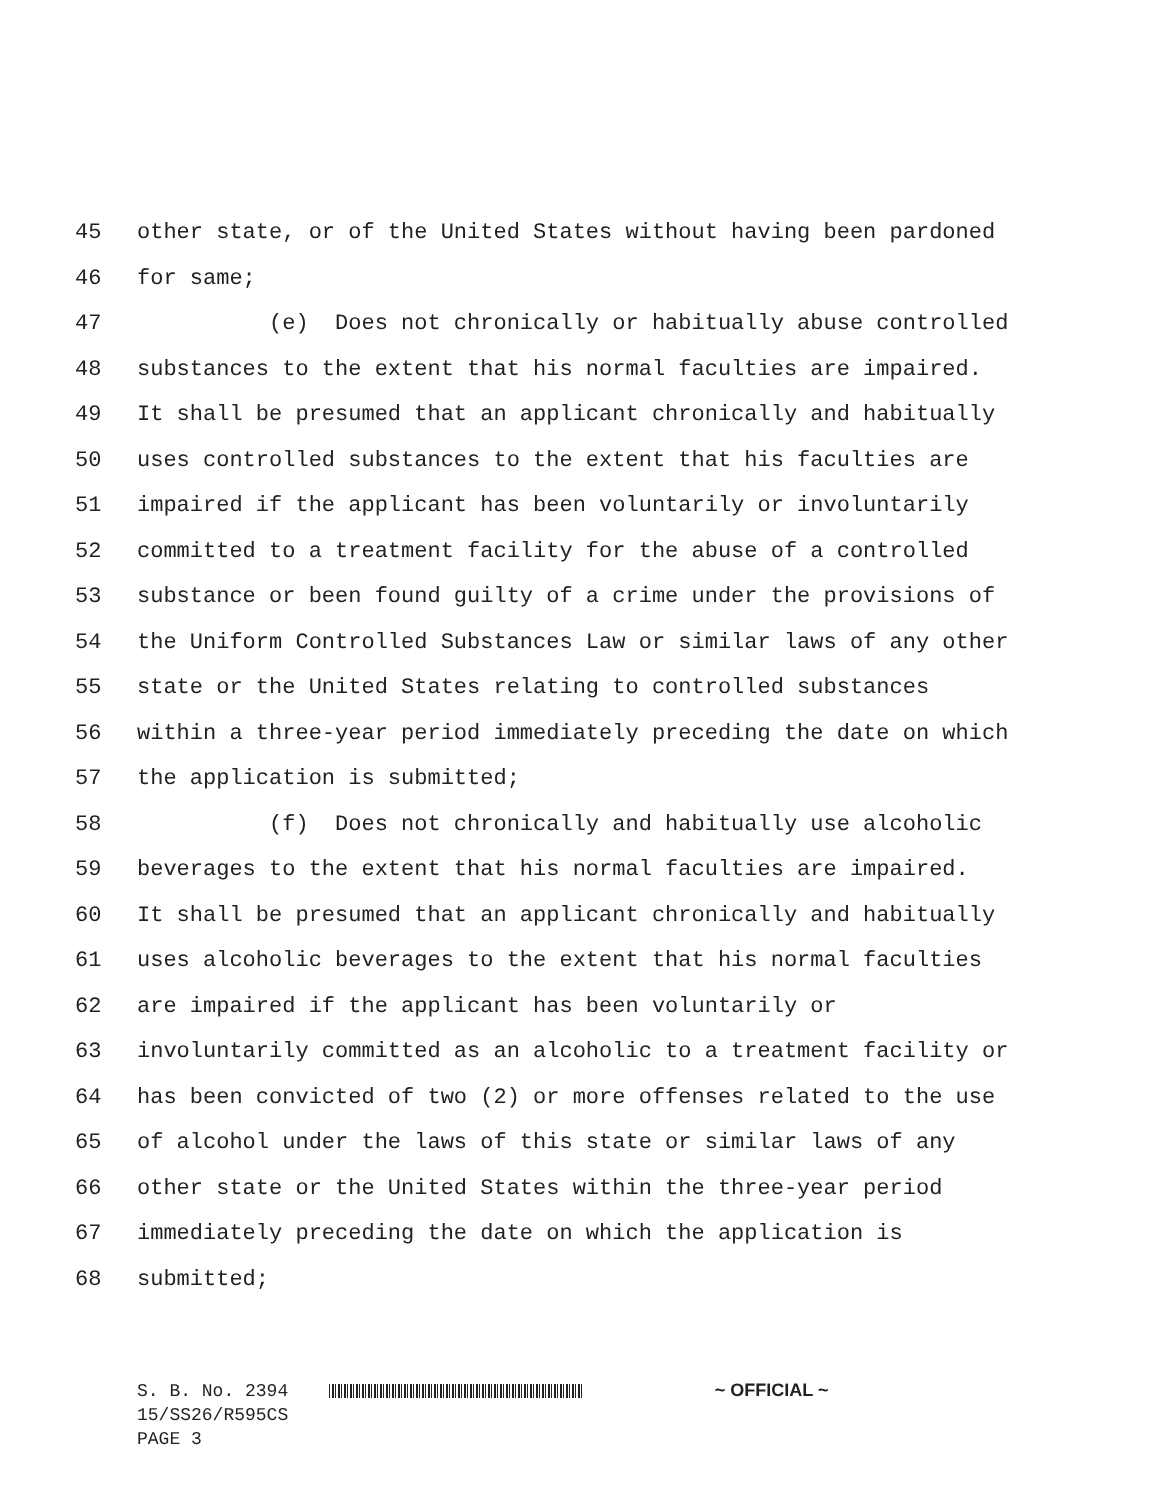45 other state, or of the United States without having been pardoned
46 for same;
47 (e) Does not chronically or habitually abuse controlled
48 substances to the extent that his normal faculties are impaired.
49 It shall be presumed that an applicant chronically and habitually
50 uses controlled substances to the extent that his faculties are
51 impaired if the applicant has been voluntarily or involuntarily
52 committed to a treatment facility for the abuse of a controlled
53 substance or been found guilty of a crime under the provisions of
54 the Uniform Controlled Substances Law or similar laws of any other
55 state or the United States relating to controlled substances
56 within a three-year period immediately preceding the date on which
57 the application is submitted;
58 (f) Does not chronically and habitually use alcoholic
59 beverages to the extent that his normal faculties are impaired.
60 It shall be presumed that an applicant chronically and habitually
61 uses alcoholic beverages to the extent that his normal faculties
62 are impaired if the applicant has been voluntarily or
63 involuntarily committed as an alcoholic to a treatment facility or
64 has been convicted of two (2) or more offenses related to the use
65 of alcohol under the laws of this state or similar laws of any
66 other state or the United States within the three-year period
67 immediately preceding the date on which the application is
68 submitted;
S. B. No. 2394 ~ OFFICIAL ~
15/SS26/R595CS
PAGE 3